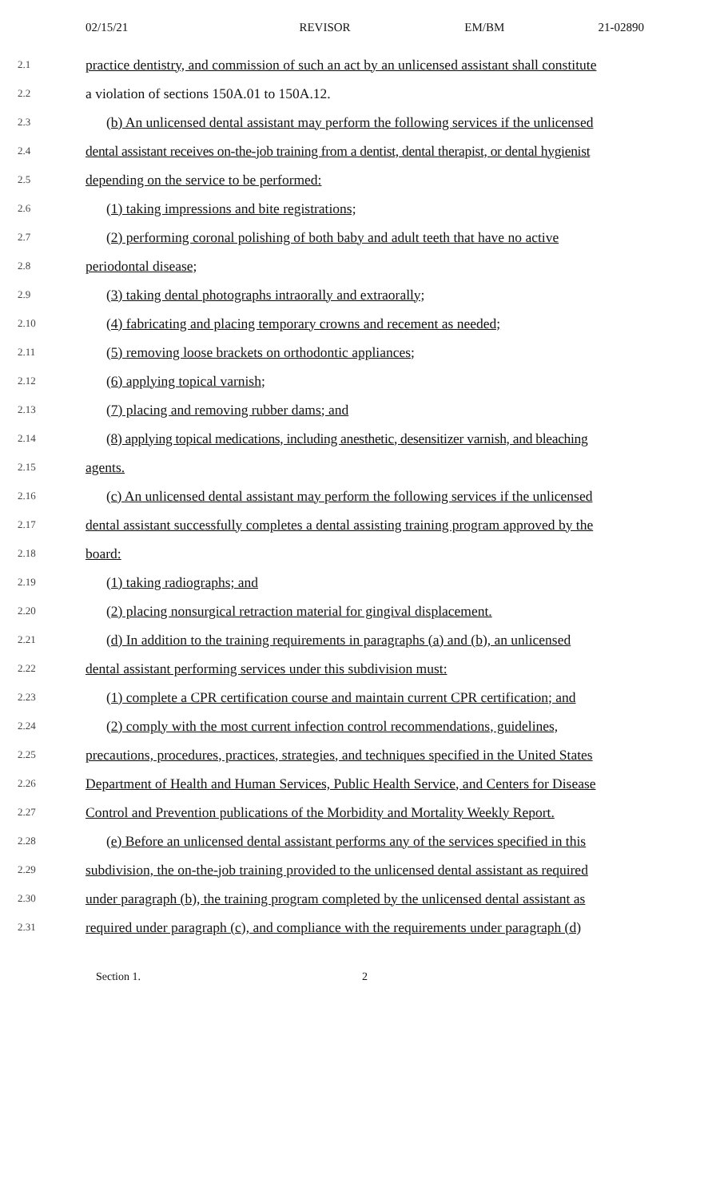02/15/21 REVISOR EM/BM 21-02890
2.1 practice dentistry, and commission of such an act by an unlicensed assistant shall constitute
2.2 a violation of sections 150A.01 to 150A.12.
2.3 (b) An unlicensed dental assistant may perform the following services if the unlicensed
2.4 dental assistant receives on-the-job training from a dentist, dental therapist, or dental hygienist
2.5 depending on the service to be performed:
2.6 (1) taking impressions and bite registrations;
2.7 (2) performing coronal polishing of both baby and adult teeth that have no active
2.8 periodontal disease;
2.9 (3) taking dental photographs intraorally and extraorally;
2.10 (4) fabricating and placing temporary crowns and recement as needed;
2.11 (5) removing loose brackets on orthodontic appliances;
2.12 (6) applying topical varnish;
2.13 (7) placing and removing rubber dams; and
2.14 (8) applying topical medications, including anesthetic, desensitizer varnish, and bleaching
2.15 agents.
2.16 (c) An unlicensed dental assistant may perform the following services if the unlicensed
2.17 dental assistant successfully completes a dental assisting training program approved by the
2.18 board:
2.19 (1) taking radiographs; and
2.20 (2) placing nonsurgical retraction material for gingival displacement.
2.21 (d) In addition to the training requirements in paragraphs (a) and (b), an unlicensed
2.22 dental assistant performing services under this subdivision must:
2.23 (1) complete a CPR certification course and maintain current CPR certification; and
2.24 (2) comply with the most current infection control recommendations, guidelines,
2.25 precautions, procedures, practices, strategies, and techniques specified in the United States
2.26 Department of Health and Human Services, Public Health Service, and Centers for Disease
2.27 Control and Prevention publications of the Morbidity and Mortality Weekly Report.
2.28 (e) Before an unlicensed dental assistant performs any of the services specified in this
2.29 subdivision, the on-the-job training provided to the unlicensed dental assistant as required
2.30 under paragraph (b), the training program completed by the unlicensed dental assistant as
2.31 required under paragraph (c), and compliance with the requirements under paragraph (d)
Section 1. 2